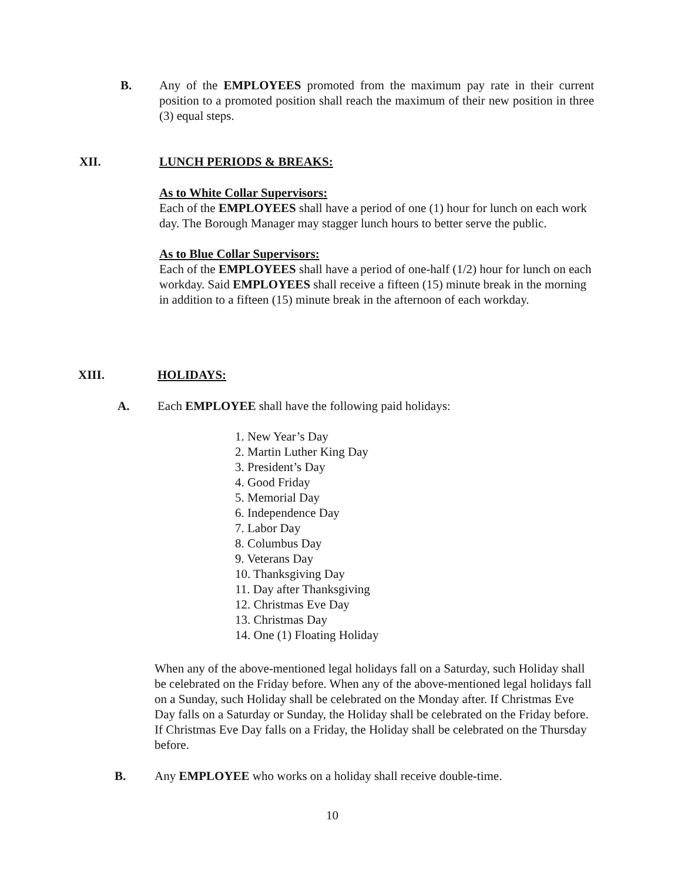B. Any of the EMPLOYEES promoted from the maximum pay rate in their current position to a promoted position shall reach the maximum of their new position in three (3) equal steps.
XII. LUNCH PERIODS & BREAKS:
As to White Collar Supervisors:
Each of the EMPLOYEES shall have a period of one (1) hour for lunch on each work day. The Borough Manager may stagger lunch hours to better serve the public.
As to Blue Collar Supervisors:
Each of the EMPLOYEES shall have a period of one-half (1/2) hour for lunch on each workday. Said EMPLOYEES shall receive a fifteen (15) minute break in the morning in addition to a fifteen (15) minute break in the afternoon of each workday.
XIII. HOLIDAYS:
A. Each EMPLOYEE shall have the following paid holidays:
1. New Year’s Day
2. Martin Luther King Day
3. President’s Day
4. Good Friday
5. Memorial Day
6. Independence Day
7. Labor Day
8. Columbus Day
9. Veterans Day
10. Thanksgiving Day
11. Day after Thanksgiving
12. Christmas Eve Day
13. Christmas Day
14. One (1) Floating Holiday
When any of the above-mentioned legal holidays fall on a Saturday, such Holiday shall be celebrated on the Friday before. When any of the above-mentioned legal holidays fall on a Sunday, such Holiday shall be celebrated on the Monday after. If Christmas Eve Day falls on a Saturday or Sunday, the Holiday shall be celebrated on the Friday before. If Christmas Eve Day falls on a Friday, the Holiday shall be celebrated on the Thursday before.
B. Any EMPLOYEE who works on a holiday shall receive double-time.
10